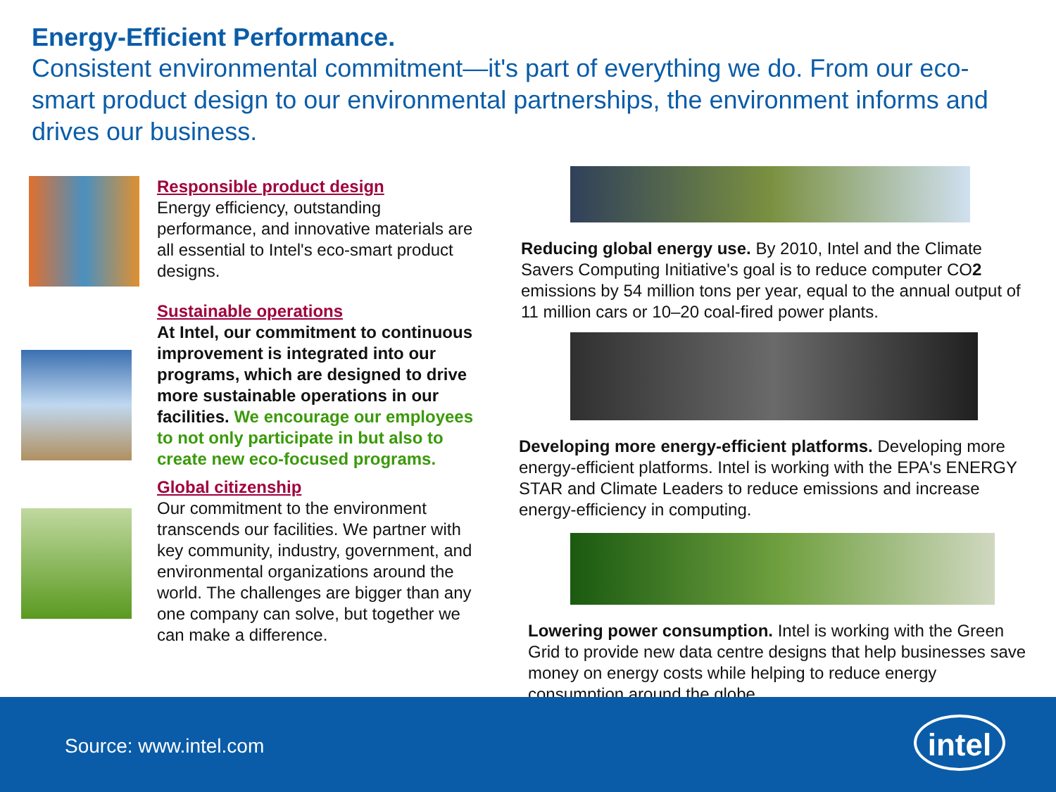Energy-Efficient Performance.
Consistent environmental commitment—it's part of everything we do. From our eco-smart product design to our environmental partnerships, the environment informs and drives our business.
Responsible product design
Energy efficiency, outstanding performance, and innovative materials are all essential to Intel's eco-smart product designs.
Sustainable operations
At Intel, our commitment to continuous improvement is integrated into our programs, which are designed to drive more sustainable operations in our facilities. We encourage our employees to not only participate in but also to create new eco-focused programs.
Global citizenship
Our commitment to the environment transcends our facilities. We partner with key community, industry, government, and environmental organizations around the world. The challenges are bigger than any one company can solve, but together we can make a difference.
Reducing global energy use. By 2010, Intel and the Climate Savers Computing Initiative's goal is to reduce computer CO2 emissions by 54 million tons per year, equal to the annual output of 11 million cars or 10–20 coal-fired power plants.
Developing more energy-efficient platforms. Developing more energy-efficient platforms. Intel is working with the EPA's ENERGY STAR and Climate Leaders to reduce emissions and increase energy-efficiency in computing.
Lowering power consumption. Intel is working with the Green Grid to provide new data centre designs that help businesses save money on energy costs while helping to reduce energy consumption around the globe.
Source: www.intel.com
intel